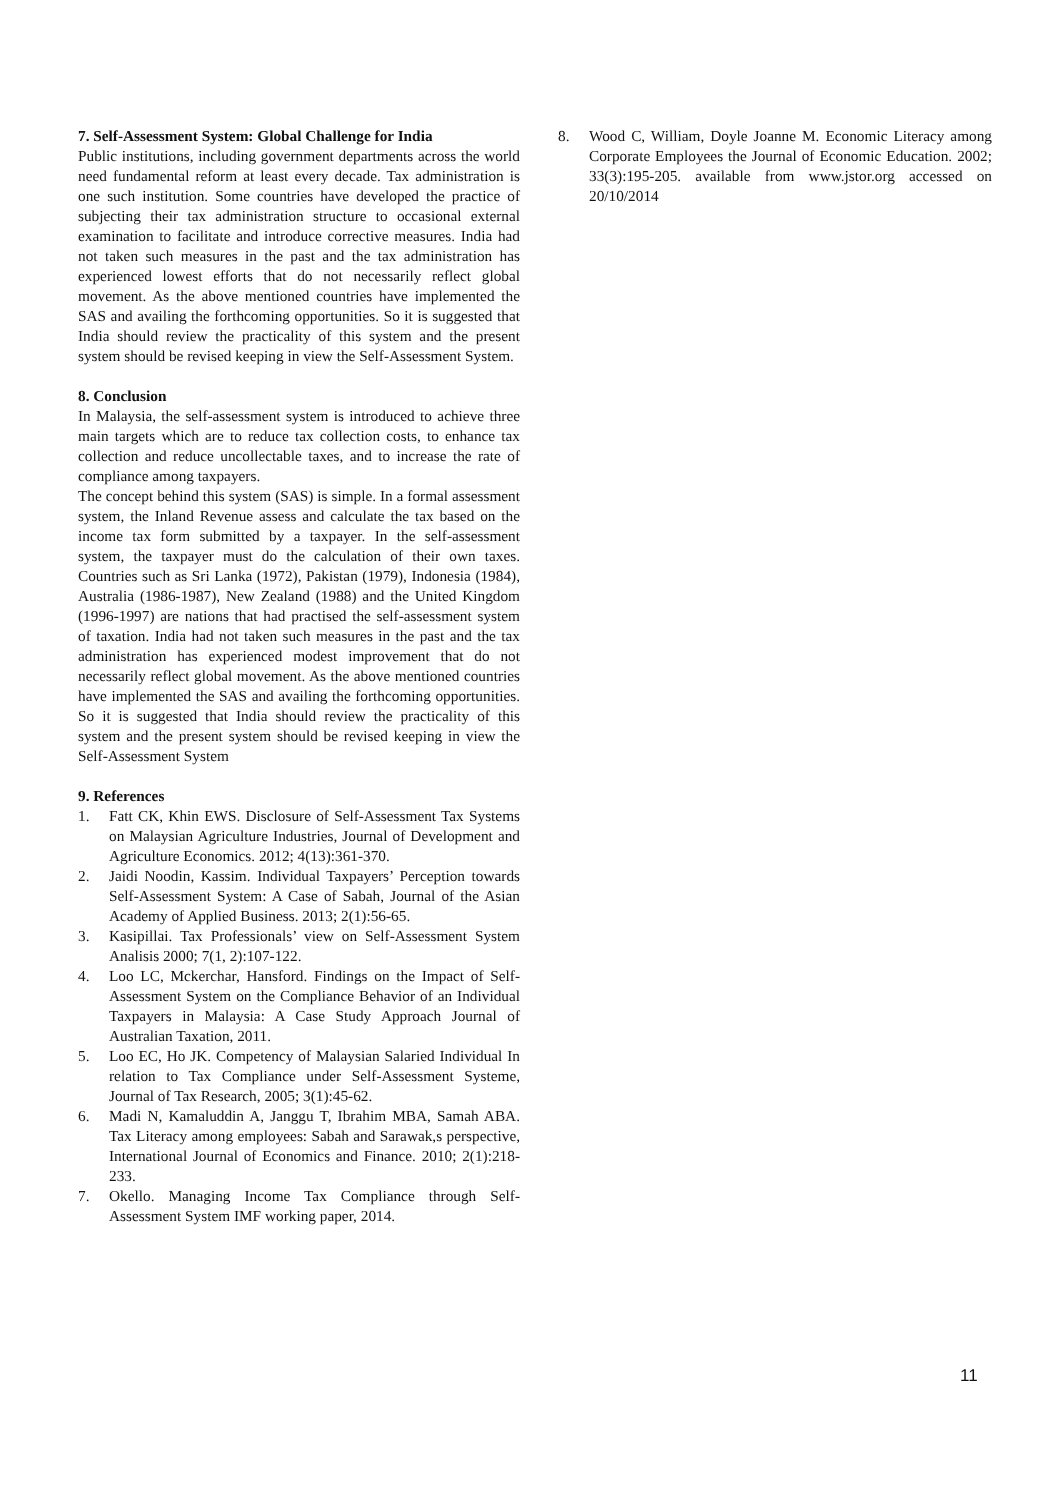7. Self-Assessment System: Global Challenge for India
Public institutions, including government departments across the world need fundamental reform at least every decade. Tax administration is one such institution. Some countries have developed the practice of subjecting their tax administration structure to occasional external examination to facilitate and introduce corrective measures. India had not taken such measures in the past and the tax administration has experienced lowest efforts that do not necessarily reflect global movement. As the above mentioned countries have implemented the SAS and availing the forthcoming opportunities. So it is suggested that India should review the practicality of this system and the present system should be revised keeping in view the Self-Assessment System.
8. Conclusion
In Malaysia, the self-assessment system is introduced to achieve three main targets which are to reduce tax collection costs, to enhance tax collection and reduce uncollectable taxes, and to increase the rate of compliance among taxpayers.
The concept behind this system (SAS) is simple. In a formal assessment system, the Inland Revenue assess and calculate the tax based on the income tax form submitted by a taxpayer. In the self-assessment system, the taxpayer must do the calculation of their own taxes. Countries such as Sri Lanka (1972), Pakistan (1979), Indonesia (1984), Australia (1986-1987), New Zealand (1988) and the United Kingdom (1996-1997) are nations that had practised the self-assessment system of taxation. India had not taken such measures in the past and the tax administration has experienced modest improvement that do not necessarily reflect global movement. As the above mentioned countries have implemented the SAS and availing the forthcoming opportunities. So it is suggested that India should review the practicality of this system and the present system should be revised keeping in view the Self-Assessment System
9. References
1. Fatt CK, Khin EWS. Disclosure of Self-Assessment Tax Systems on Malaysian Agriculture Industries, Journal of Development and Agriculture Economics. 2012; 4(13):361-370.
2. Jaidi Noodin, Kassim. Individual Taxpayers’ Perception towards Self-Assessment System: A Case of Sabah, Journal of the Asian Academy of Applied Business. 2013; 2(1):56-65.
3. Kasipillai. Tax Professionals’ view on Self-Assessment System Analisis 2000; 7(1, 2):107-122.
4. Loo LC, Mckerchar, Hansford. Findings on the Impact of Self-Assessment System on the Compliance Behavior of an Individual Taxpayers in Malaysia: A Case Study Approach Journal of Australian Taxation, 2011.
5. Loo EC, Ho JK. Competency of Malaysian Salaried Individual In relation to Tax Compliance under Self-Assessment Systeme, Journal of Tax Research, 2005; 3(1):45-62.
6. Madi N, Kamaluddin A, Janggu T, Ibrahim MBA, Samah ABA. Tax Literacy among employees: Sabah and Sarawak,s perspective, International Journal of Economics and Finance. 2010; 2(1):218-233.
7. Okello. Managing Income Tax Compliance through Self-Assessment System IMF working paper, 2014.
8. Wood C, William, Doyle Joanne M. Economic Literacy among Corporate Employees the Journal of Economic Education. 2002; 33(3):195-205. available from www.jstor.org accessed on 20/10/2014
11